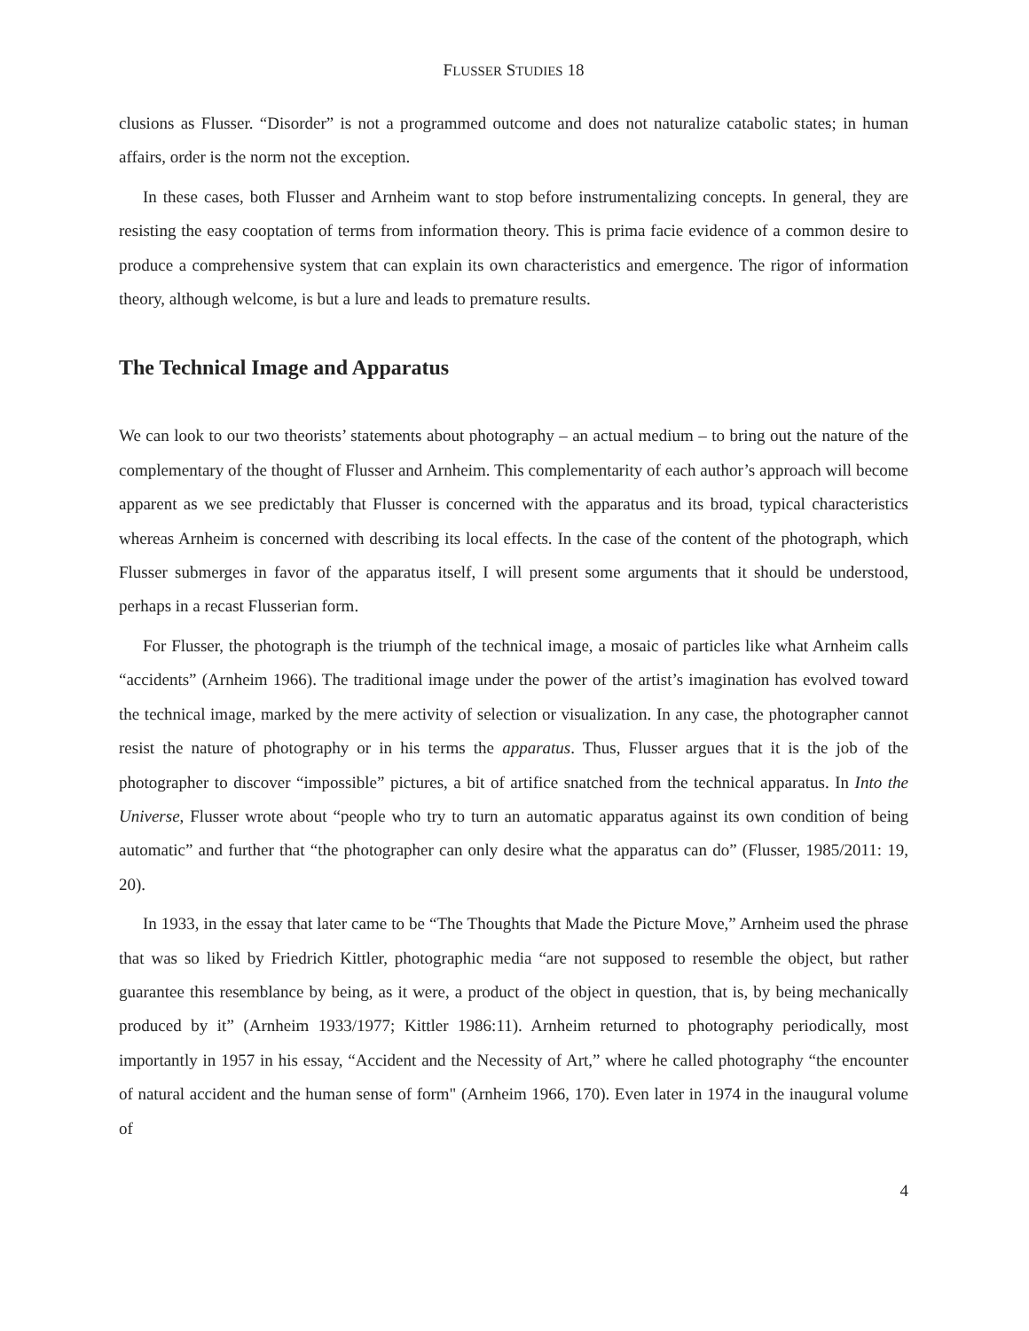FLUSSER STUDIES 18
clusions as Flusser. “Disorder” is not a programmed outcome and does not naturalize catabolic states; in human affairs, order is the norm not the exception.
In these cases, both Flusser and Arnheim want to stop before instrumentalizing concepts. In general, they are resisting the easy cooptation of terms from information theory. This is prima facie evidence of a common desire to produce a comprehensive system that can explain its own characteristics and emergence. The rigor of information theory, although welcome, is but a lure and leads to premature results.
The Technical Image and Apparatus
We can look to our two theorists’ statements about photography – an actual medium – to bring out the nature of the complementary of the thought of Flusser and Arnheim. This complementarity of each author’s approach will become apparent as we see predictably that Flusser is concerned with the apparatus and its broad, typical characteristics whereas Arnheim is concerned with describing its local effects. In the case of the content of the photograph, which Flusser submerges in favor of the apparatus itself, I will present some arguments that it should be understood, perhaps in a recast Flusserian form.
For Flusser, the photograph is the triumph of the technical image, a mosaic of particles like what Arnheim calls “accidents” (Arnheim 1966). The traditional image under the power of the artist’s imagination has evolved toward the technical image, marked by the mere activity of selection or visualization. In any case, the photographer cannot resist the nature of photography or in his terms the apparatus. Thus, Flusser argues that it is the job of the photographer to discover “impossible” pictures, a bit of artifice snatched from the technical apparatus. In Into the Universe, Flusser wrote about “people who try to turn an automatic apparatus against its own condition of being automatic” and further that “the photographer can only desire what the apparatus can do” (Flusser, 1985/2011: 19, 20).
In 1933, in the essay that later came to be “The Thoughts that Made the Picture Move,” Arnheim used the phrase that was so liked by Friedrich Kittler, photographic media “are not supposed to resemble the object, but rather guarantee this resemblance by being, as it were, a product of the object in question, that is, by being mechanically produced by it” (Arnheim 1933/1977; Kittler 1986:11). Arnheim returned to photography periodically, most importantly in 1957 in his essay, “Accident and the Necessity of Art,” where he called photography “the encounter of natural accident and the human sense of form" (Arnheim 1966, 170). Even later in 1974 in the inaugural volume of
4